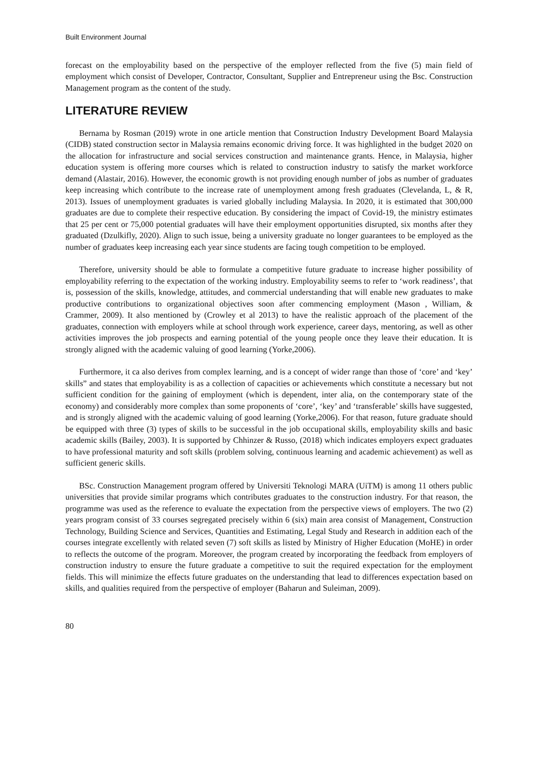Built Environment Journal
forecast on the employability based on the perspective of the employer reflected from the five (5) main field of employment which consist of Developer, Contractor, Consultant, Supplier and Entrepreneur using the Bsc. Construction Management program as the content of the study.
LITERATURE REVIEW
Bernama by Rosman (2019) wrote in one article mention that Construction Industry Development Board Malaysia (CIDB) stated construction sector in Malaysia remains economic driving force. It was highlighted in the budget 2020 on the allocation for infrastructure and social services construction and maintenance grants. Hence, in Malaysia, higher education system is offering more courses which is related to construction industry to satisfy the market workforce demand (Alastair, 2016). However, the economic growth is not providing enough number of jobs as number of graduates keep increasing which contribute to the increase rate of unemployment among fresh graduates (Clevelanda, L, & R, 2013). Issues of unemployment graduates is varied globally including Malaysia. In 2020, it is estimated that 300,000 graduates are due to complete their respective education. By considering the impact of Covid-19, the ministry estimates that 25 per cent or 75,000 potential graduates will have their employment opportunities disrupted, six months after they graduated (Dzulkifly, 2020). Align to such issue, being a university graduate no longer guarantees to be employed as the number of graduates keep increasing each year since students are facing tough competition to be employed.
Therefore, university should be able to formulate a competitive future graduate to increase higher possibility of employability referring to the expectation of the working industry. Employability seems to refer to ‘work readiness’, that is, possession of the skills, knowledge, attitudes, and commercial understanding that will enable new graduates to make productive contributions to organizational objectives soon after commencing employment (Mason , William, & Crammer, 2009). It also mentioned by (Crowley et al 2013) to have the realistic approach of the placement of the graduates, connection with employers while at school through work experience, career days, mentoring, as well as other activities improves the job prospects and earning potential of the young people once they leave their education. It is strongly aligned with the academic valuing of good learning (Yorke,2006).
Furthermore, it ca also derives from complex learning, and is a concept of wider range than those of ‘core’ and ‘key’ skills” and states that employability is as a collection of capacities or achievements which constitute a necessary but not sufficient condition for the gaining of employment (which is dependent, inter alia, on the contemporary state of the economy) and considerably more complex than some proponents of ‘core’, ‘key’ and ‘transferable’ skills have suggested, and is strongly aligned with the academic valuing of good learning (Yorke,2006). For that reason, future graduate should be equipped with three (3) types of skills to be successful in the job occupational skills, employability skills and basic academic skills (Bailey, 2003). It is supported by Chhinzer & Russo, (2018) which indicates employers expect graduates to have professional maturity and soft skills (problem solving, continuous learning and academic achievement) as well as sufficient generic skills.
BSc. Construction Management program offered by Universiti Teknologi MARA (UiTM) is among 11 others public universities that provide similar programs which contributes graduates to the construction industry. For that reason, the programme was used as the reference to evaluate the expectation from the perspective views of employers. The two (2) years program consist of 33 courses segregated precisely within 6 (six) main area consist of Management, Construction Technology, Building Science and Services, Quantities and Estimating, Legal Study and Research in addition each of the courses integrate excellently with related seven (7) soft skills as listed by Ministry of Higher Education (MoHE) in order to reflects the outcome of the program. Moreover, the program created by incorporating the feedback from employers of construction industry to ensure the future graduate a competitive to suit the required expectation for the employment fields. This will minimize the effects future graduates on the understanding that lead to differences expectation based on skills, and qualities required from the perspective of employer (Baharun and Suleiman, 2009).
80